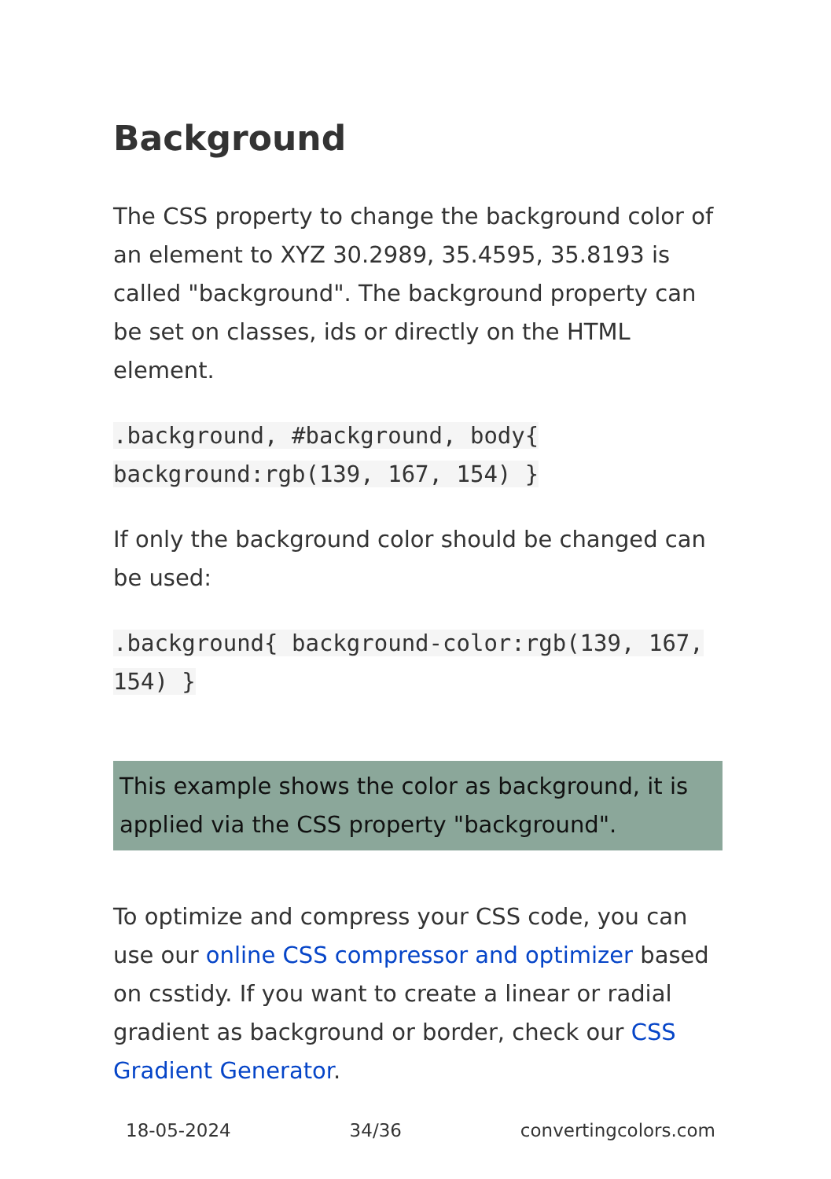Background
The CSS property to change the background color of an element to XYZ 30.2989, 35.4595, 35.8193 is called "background". The background property can be set on classes, ids or directly on the HTML element.
.background, #background, body{ background:rgb(139, 167, 154) }
If only the background color should be changed can be used:
.background{ background-color:rgb(139, 167, 154) }
This example shows the color as background, it is applied via the CSS property "background".
To optimize and compress your CSS code, you can use our online CSS compressor and optimizer based on csstidy. If you want to create a linear or radial gradient as background or border, check our CSS Gradient Generator.
18-05-2024 34/36 convertingcolors.com